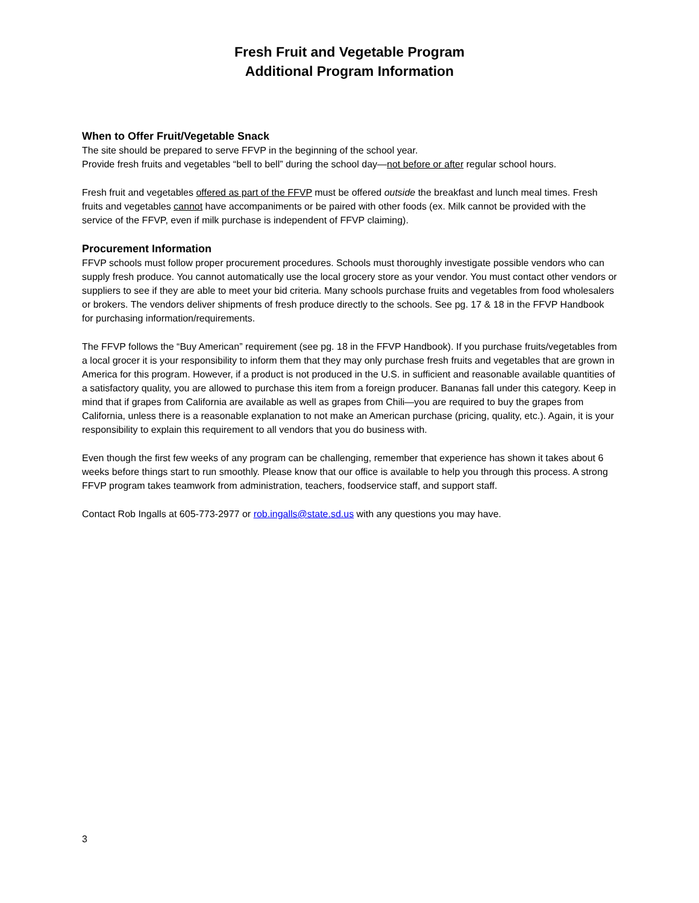Fresh Fruit and Vegetable Program
Additional Program Information
When to Offer Fruit/Vegetable Snack
The site should be prepared to serve FFVP in the beginning of the school year.
Provide fresh fruits and vegetables “bell to bell” during the school day—not before or after regular school hours.
Fresh fruit and vegetables offered as part of the FFVP must be offered outside the breakfast and lunch meal times. Fresh fruits and vegetables cannot have accompaniments or be paired with other foods (ex. Milk cannot be provided with the service of the FFVP, even if milk purchase is independent of FFVP claiming).
Procurement Information
FFVP schools must follow proper procurement procedures. Schools must thoroughly investigate possible vendors who can supply fresh produce. You cannot automatically use the local grocery store as your vendor. You must contact other vendors or suppliers to see if they are able to meet your bid criteria. Many schools purchase fruits and vegetables from food wholesalers or brokers. The vendors deliver shipments of fresh produce directly to the schools. See pg. 17 & 18 in the FFVP Handbook for purchasing information/requirements.
The FFVP follows the “Buy American” requirement (see pg. 18 in the FFVP Handbook). If you purchase fruits/vegetables from a local grocer it is your responsibility to inform them that they may only purchase fresh fruits and vegetables that are grown in America for this program. However, if a product is not produced in the U.S. in sufficient and reasonable available quantities of a satisfactory quality, you are allowed to purchase this item from a foreign producer. Bananas fall under this category. Keep in mind that if grapes from California are available as well as grapes from Chili—you are required to buy the grapes from California, unless there is a reasonable explanation to not make an American purchase (pricing, quality, etc.). Again, it is your responsibility to explain this requirement to all vendors that you do business with.
Even though the first few weeks of any program can be challenging, remember that experience has shown it takes about 6 weeks before things start to run smoothly. Please know that our office is available to help you through this process. A strong FFVP program takes teamwork from administration, teachers, foodservice staff, and support staff.
Contact Rob Ingalls at 605-773-2977 or rob.ingalls@state.sd.us with any questions you may have.
3